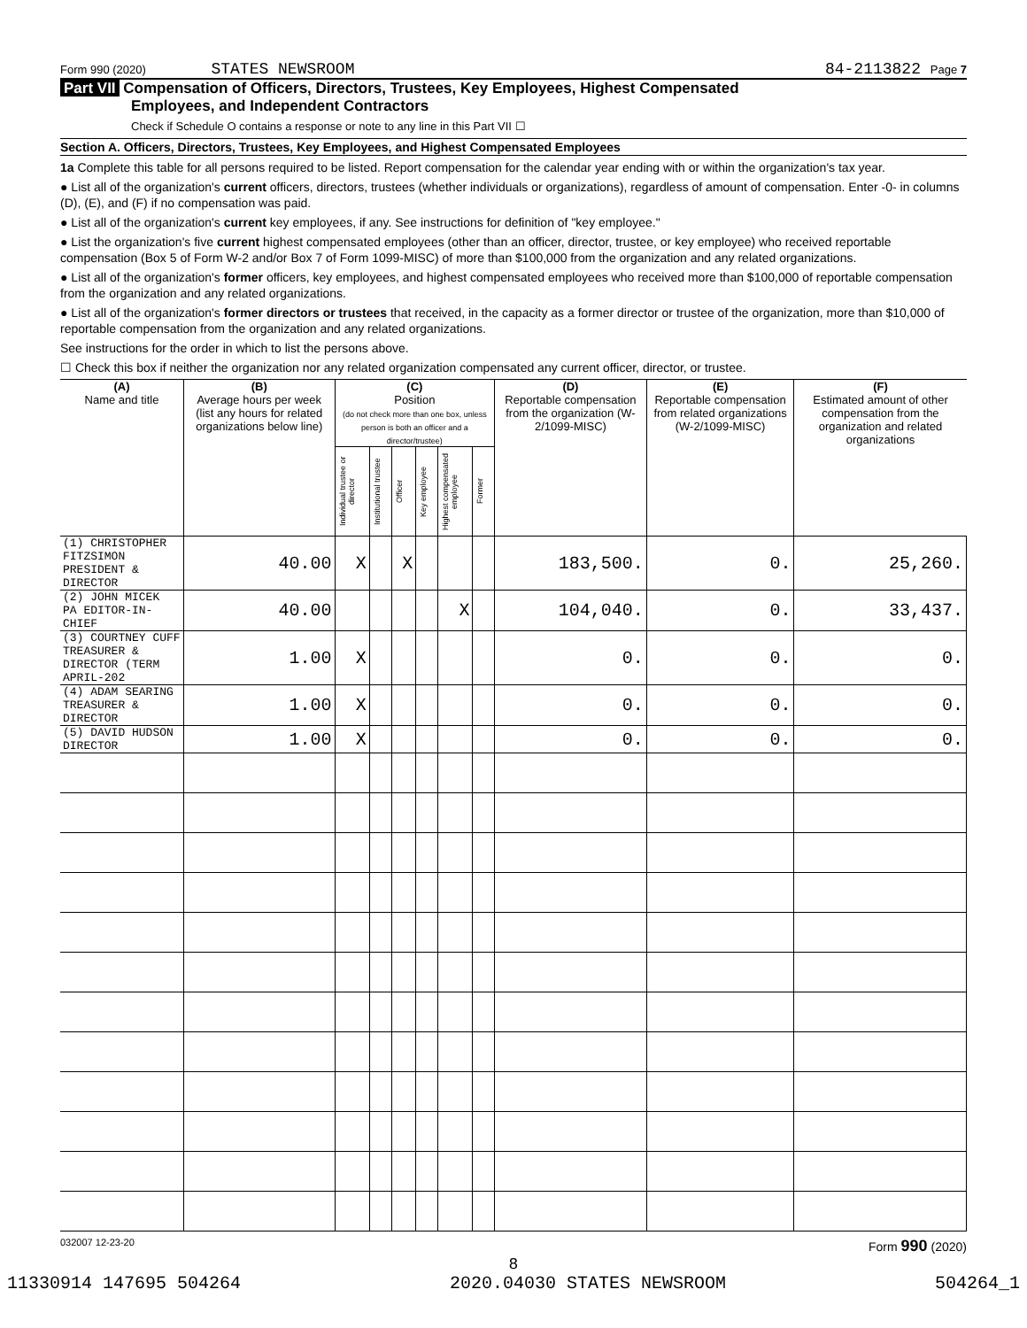Form 990 (2020) STATES NEWSROOM 84-2113822 Page 7
Part VII Compensation of Officers, Directors, Trustees, Key Employees, Highest Compensated
Employees, and Independent Contractors
Check if Schedule O contains a response or note to any line in this Part VII ☐
Section A. Officers, Directors, Trustees, Key Employees, and Highest Compensated Employees
1a Complete this table for all persons required to be listed. Report compensation for the calendar year ending with or within the organization's tax year.
● List all of the organization's current officers, directors, trustees (whether individuals or organizations), regardless of amount of compensation. Enter -0- in columns (D), (E), and (F) if no compensation was paid.
● List all of the organization's current key employees, if any. See instructions for definition of "key employee."
● List the organization's five current highest compensated employees (other than an officer, director, trustee, or key employee) who received reportable compensation (Box 5 of Form W-2 and/or Box 7 of Form 1099-MISC) of more than $100,000 from the organization and any related organizations.
● List all of the organization's former officers, key employees, and highest compensated employees who received more than $100,000 of reportable compensation from the organization and any related organizations.
● List all of the organization's former directors or trustees that received, in the capacity as a former director or trustee of the organization, more than $10,000 of reportable compensation from the organization and any related organizations.
See instructions for the order in which to list the persons above.
☐ Check this box if neither the organization nor any related organization compensated any current officer, director, or trustee.
| (A) Name and title | (B) Average hours per week (list any hours for related organizations below line) | (C) Position (do not check more than one box, unless person is both an officer and a director/trustee) | | | | | | (D) Reportable compensation from the organization (W-2/1099-MISC) | (E) Reportable compensation from related organizations (W-2/1099-MISC) | (F) Estimated amount of other compensation from the organization and related organizations |
| --- | --- | --- | --- | --- | --- | --- | --- | --- | --- | --- |
| | | Individual trustee or director | Institutional trustee | Officer | Key employee | Highest compensated employee | Former | | | |
| (1) CHRISTOPHER FITZSIMON PRESIDENT & DIRECTOR | 40.00 | X | | X | | | | 183,500. | 0. | 25,260. |
| (2) JOHN MICEK PA EDITOR-IN-CHIEF | 40.00 | | | | | X | | 104,040. | 0. | 33,437. |
| (3) COURTNEY CUFF TREASURER & DIRECTOR (TERM APRIL-202 | 1.00 | X | | | | | | 0. | 0. | 0. |
| (4) ADAM SEARING TREASURER & DIRECTOR | 1.00 | X | | | | | | 0. | 0. | 0. |
| (5) DAVID HUDSON DIRECTOR | 1.00 | X | | | | | | 0. | 0. | 0. |
032007 12-23-20 Form 990 (2020)
8
11330914 147695 504264 2020.04030 STATES NEWSROOM 504264_1